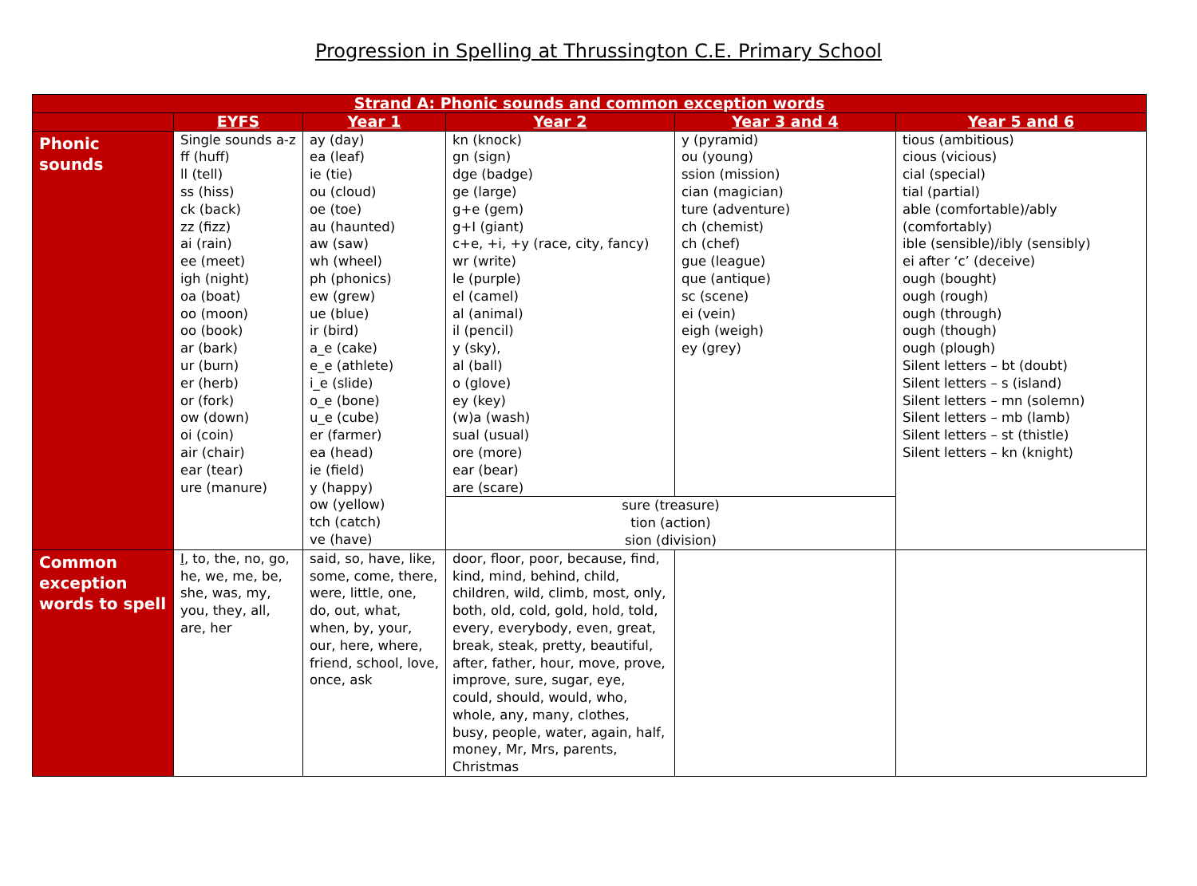Progression in Spelling at Thrussington C.E. Primary School
| Strand A: Phonic sounds and common exception words | | | | | |
| --- | --- | --- | --- | --- | --- |
| | EYFS | Year 1 | Year 2 | Year 3 and 4 | Year 5 and 6 |
| Phonic sounds | Single sounds a-z ff (huff) ll (tell) ss (hiss) ck (back) zz (fizz) ai (rain) ee (meet) igh (night) oa (boat) oo (moon) oo (book) ar (bark) ur (burn) er (herb) or (fork) ow (down) oi (coin) air (chair) ear (tear) ure (manure) | ay (day) ea (leaf) ie (tie) ou (cloud) oe (toe) au (haunted) aw (saw) wh (wheel) ph (phonics) ew (grew) ue (blue) ir (bird) a_e (cake) e_e (athlete) i_e (slide) o_e (bone) u_e (cube) er (farmer) ea (head) ie (field) y (happy) ow (yellow) tch (catch) ve (have) | kn (knock) gn (sign) dge (badge) ge (large) g+e (gem) g+I (giant) c+e, +i, +y (race, city, fancy) wr (write) le (purple) el (camel) al (animal) il (pencil) y (sky), al (ball) o (glove) ey (key) (w)a (wash) sual (usual) ore (more) ear (bear) are (scare) | y (pyramid) ou (young) ssion (mission) cian (magician) ture (adventure) ch (chemist) ch (chef) gue (league) que (antique) sc (scene) ei (vein) eigh (weigh) ey (grey) | tious (ambitious) cious (vicious) cial (special) tial (partial) able (comfortable)/ably (comfortably) ible (sensible)/ibly (sensibly) ei after ‘c’ (deceive) ough (bought) ough (rough) ough (through) ough (though) ough (plough) Silent letters – bt (doubt) Silent letters – s (island) Silent letters – mn (solemn) Silent letters – mb (lamb) Silent letters – st (thistle) Silent letters – kn (knight) |
| | | | sure (treasure) tion (action) sion (division) | | |
| Common exception words to spell | I , to, the, no, go, he, we, me, be, she, was, my, you, they, all, are, her | said, so, have, like, some, come, there, were, little, one, do, out, what, when, by, your, our, here, where, friend, school, love, once, ask | door, floor, poor, because, find, kind, mind, behind, child, children, wild, climb, most, only, both, old, cold, gold, hold, told, every, everybody, even, great, break, steak, pretty, beautiful, after, father, hour, move, prove, improve, sure, sugar, eye, could, should, would, who, whole, any, many, clothes, busy, people, water, again, half, money, Mr, Mrs, parents, Christmas | | |